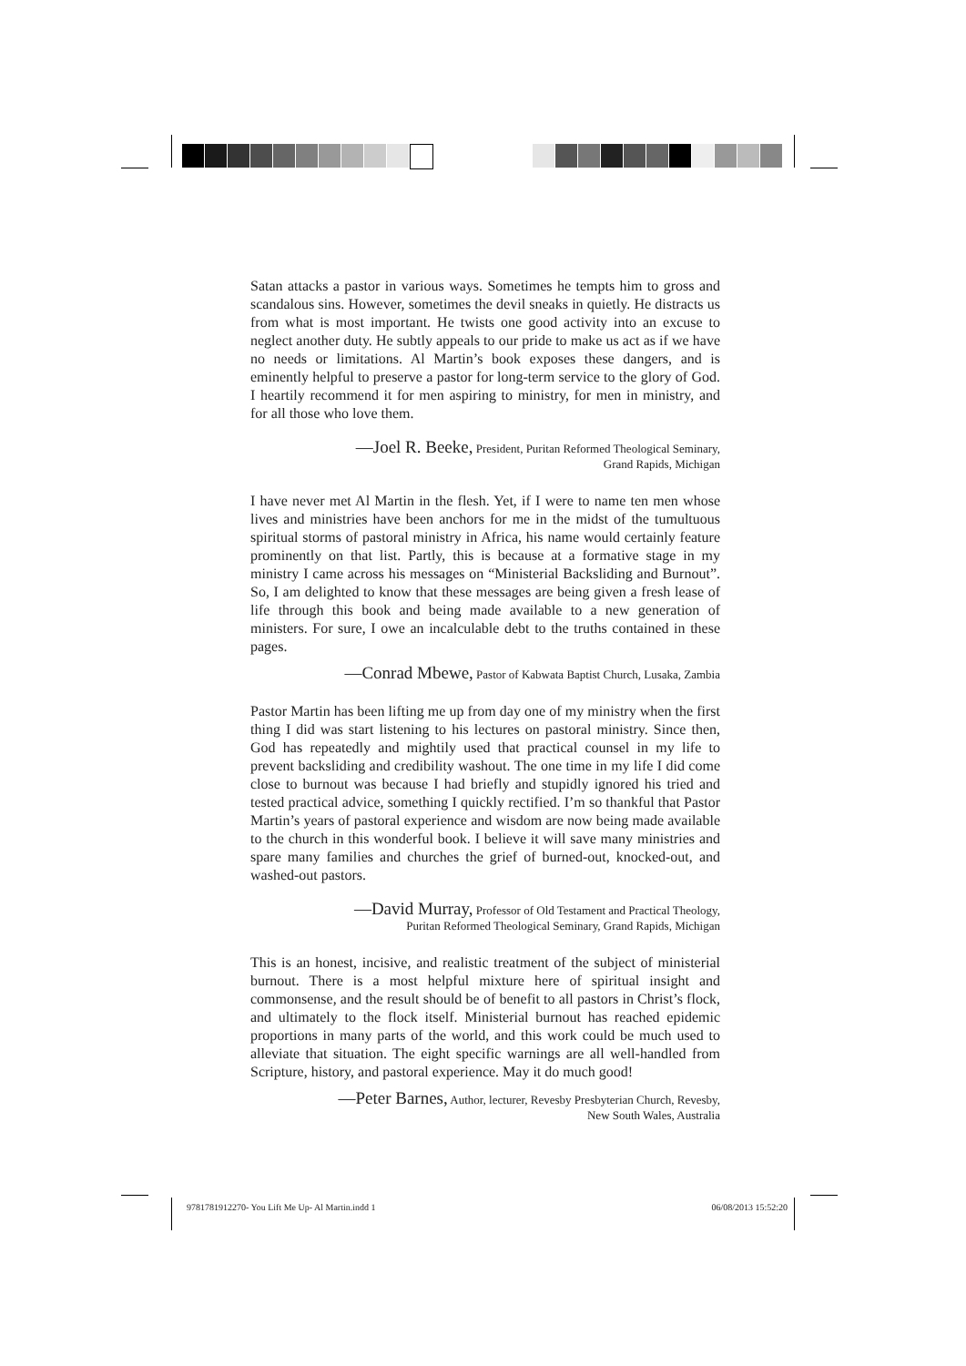Satan attacks a pastor in various ways. Sometimes he tempts him to gross and scandalous sins. However, sometimes the devil sneaks in quietly. He distracts us from what is most important. He twists one good activity into an excuse to neglect another duty. He subtly appeals to our pride to make us act as if we have no needs or limitations. Al Martin’s book exposes these dangers, and is eminently helpful to preserve a pastor for long-term service to the glory of God. I heartily recommend it for men aspiring to ministry, for men in ministry, and for all those who love them.
—Joel R. Beeke, President, Puritan Reformed Theological Seminary,
Grand Rapids, Michigan
I have never met Al Martin in the flesh. Yet, if I were to name ten men whose lives and ministries have been anchors for me in the midst of the tumultuous spiritual storms of pastoral ministry in Africa, his name would certainly feature prominently on that list. Partly, this is because at a formative stage in my ministry I came across his messages on “Ministerial Backsliding and Burnout”. So, I am delighted to know that these messages are being given a fresh lease of life through this book and being made available to a new generation of ministers. For sure, I owe an incalculable debt to the truths contained in these pages.
—Conrad Mbewe, Pastor of Kabwata Baptist Church, Lusaka, Zambia
Pastor Martin has been lifting me up from day one of my ministry when the first thing I did was start listening to his lectures on pastoral ministry. Since then, God has repeatedly and mightily used that practical counsel in my life to prevent backsliding and credibility washout. The one time in my life I did come close to burnout was because I had briefly and stupidly ignored his tried and tested practical advice, something I quickly rectified. I’m so thankful that Pastor Martin’s years of pastoral experience and wisdom are now being made available to the church in this wonderful book. I believe it will save many ministries and spare many families and churches the grief of burned-out, knocked-out, and washed-out pastors.
—David Murray, Professor of Old Testament and Practical Theology,
Puritan Reformed Theological Seminary, Grand Rapids, Michigan
This is an honest, incisive, and realistic treatment of the subject of ministerial burnout. There is a most helpful mixture here of spiritual insight and commonsense, and the result should be of benefit to all pastors in Christ’s flock, and ultimately to the flock itself. Ministerial burnout has reached epidemic proportions in many parts of the world, and this work could be much used to alleviate that situation. The eight specific warnings are all well-handled from Scripture, history, and pastoral experience. May it do much good!
—Peter Barnes, Author, lecturer, Revesby Presbyterian Church, Revesby,
New South Wales, Australia
9781781912270- You Lift Me Up- Al Martin.indd 1 06/08/2013 15:52:20